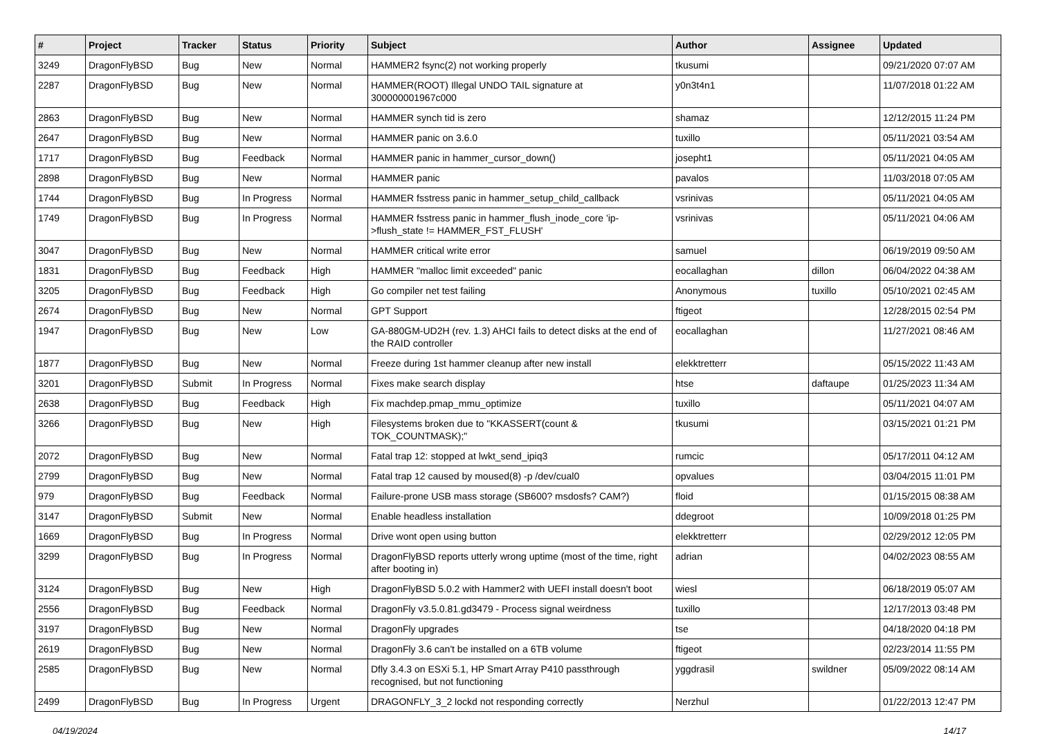| # | Project | Tracker | Status | Priority | Subject | Author | Assignee | Updated |
| --- | --- | --- | --- | --- | --- | --- | --- | --- |
| 3249 | DragonFlyBSD | Bug | New | Normal | HAMMER2 fsync(2) not working properly | tkusumi | | 09/21/2020 07:07 AM |
| 2287 | DragonFlyBSD | Bug | New | Normal | HAMMER(ROOT) Illegal UNDO TAIL signature at 300000001967c000 | y0n3t4n1 | | 11/07/2018 01:22 AM |
| 2863 | DragonFlyBSD | Bug | New | Normal | HAMMER synch tid is zero | shamaz | | 12/12/2015 11:24 PM |
| 2647 | DragonFlyBSD | Bug | New | Normal | HAMMER panic on 3.6.0 | tuxillo | | 05/11/2021 03:54 AM |
| 1717 | DragonFlyBSD | Bug | Feedback | Normal | HAMMER panic in hammer_cursor_down() | josepht1 | | 05/11/2021 04:05 AM |
| 2898 | DragonFlyBSD | Bug | New | Normal | HAMMER panic | pavalos | | 11/03/2018 07:05 AM |
| 1744 | DragonFlyBSD | Bug | In Progress | Normal | HAMMER fsstress panic in hammer_setup_child_callback | vsrinivas | | 05/11/2021 04:05 AM |
| 1749 | DragonFlyBSD | Bug | In Progress | Normal | HAMMER fsstress panic in hammer_flush_inode_core 'ip->flush_state != HAMMER_FST_FLUSH' | vsrinivas | | 05/11/2021 04:06 AM |
| 3047 | DragonFlyBSD | Bug | New | Normal | HAMMER critical write error | samuel | | 06/19/2019 09:50 AM |
| 1831 | DragonFlyBSD | Bug | Feedback | High | HAMMER "malloc limit exceeded" panic | eocallaghan | dillon | 06/04/2022 04:38 AM |
| 3205 | DragonFlyBSD | Bug | Feedback | High | Go compiler net test failing | Anonymous | tuxillo | 05/10/2021 02:45 AM |
| 2674 | DragonFlyBSD | Bug | New | Normal | GPT Support | ftigeot | | 12/28/2015 02:54 PM |
| 1947 | DragonFlyBSD | Bug | New | Low | GA-880GM-UD2H (rev. 1.3) AHCI fails to detect disks at the end of the RAID controller | eocallaghan | | 11/27/2021 08:46 AM |
| 1877 | DragonFlyBSD | Bug | New | Normal | Freeze during 1st hammer cleanup after new install | elekktretterr | | 05/15/2022 11:43 AM |
| 3201 | DragonFlyBSD | Submit | In Progress | Normal | Fixes make search display | htse | daftaupe | 01/25/2023 11:34 AM |
| 2638 | DragonFlyBSD | Bug | Feedback | High | Fix machdep.pmap_mmu_optimize | tuxillo | | 05/11/2021 04:07 AM |
| 3266 | DragonFlyBSD | Bug | New | High | Filesystems broken due to "KKASSERT(count & TOK_COUNTMASK);" | tkusumi | | 03/15/2021 01:21 PM |
| 2072 | DragonFlyBSD | Bug | New | Normal | Fatal trap 12: stopped at lwkt_send_ipiq3 | rumcic | | 05/17/2011 04:12 AM |
| 2799 | DragonFlyBSD | Bug | New | Normal | Fatal trap 12 caused by moused(8) -p /dev/cual0 | opvalues | | 03/04/2015 11:01 PM |
| 979 | DragonFlyBSD | Bug | Feedback | Normal | Failure-prone USB mass storage (SB600? msdosfs? CAM?) | floid | | 01/15/2015 08:38 AM |
| 3147 | DragonFlyBSD | Submit | New | Normal | Enable headless installation | ddegroot | | 10/09/2018 01:25 PM |
| 1669 | DragonFlyBSD | Bug | In Progress | Normal | Drive wont open using button | elekktretterr | | 02/29/2012 12:05 PM |
| 3299 | DragonFlyBSD | Bug | In Progress | Normal | DragonFlyBSD reports utterly wrong uptime (most of the time, right after booting in) | adrian | | 04/02/2023 08:55 AM |
| 3124 | DragonFlyBSD | Bug | New | High | DragonFlyBSD 5.0.2 with Hammer2 with UEFI install doesn't boot | wiesl | | 06/18/2019 05:07 AM |
| 2556 | DragonFlyBSD | Bug | Feedback | Normal | DragonFly v3.5.0.81.gd3479 - Process signal weirdness | tuxillo | | 12/17/2013 03:48 PM |
| 3197 | DragonFlyBSD | Bug | New | Normal | DragonFly upgrades | tse | | 04/18/2020 04:18 PM |
| 2619 | DragonFlyBSD | Bug | New | Normal | DragonFly 3.6 can't be installed on a 6TB volume | ftigeot | | 02/23/2014 11:55 PM |
| 2585 | DragonFlyBSD | Bug | New | Normal | Dfly 3.4.3 on ESXi 5.1, HP Smart Array P410 passthrough recognised, but not functioning | yggdrasil | swildner | 05/09/2022 08:14 AM |
| 2499 | DragonFlyBSD | Bug | In Progress | Urgent | DRAGONFLY_3_2 lockd not responding correctly | Nerzhul | | 01/22/2013 12:47 PM |
04/19/2024 14/17